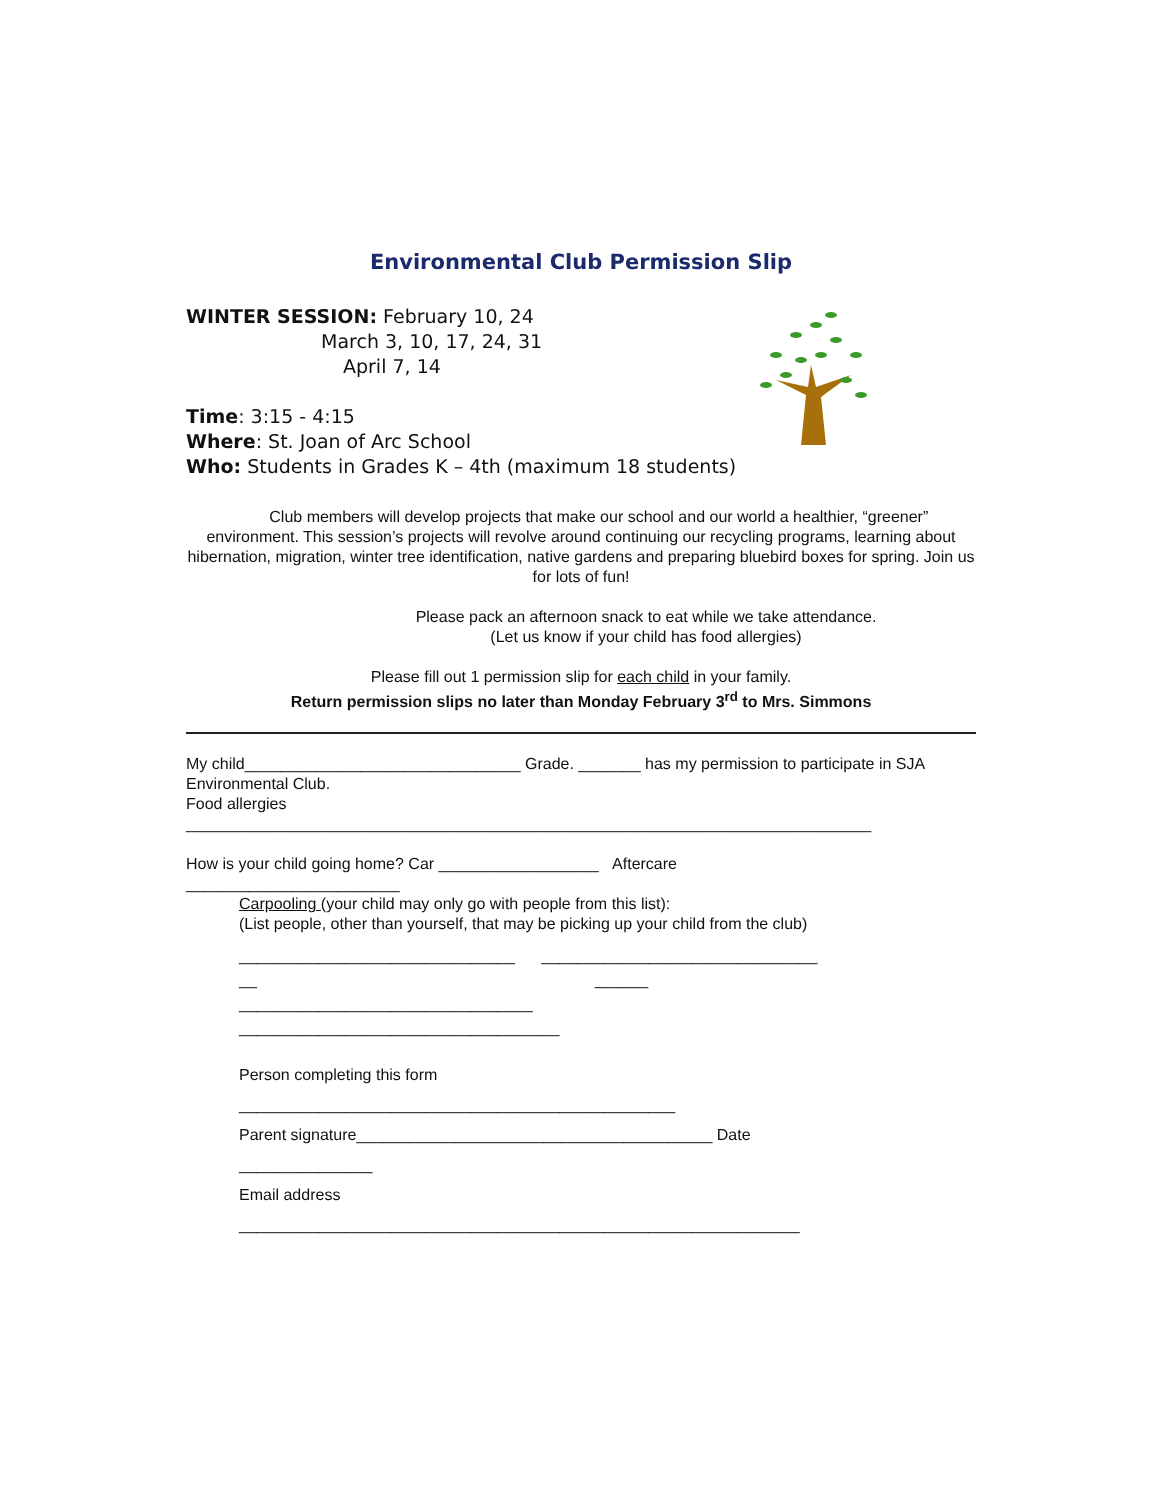Environmental Club Permission Slip
WINTER SESSION: February 10, 24
March 3, 10, 17, 24, 31
April 7, 14
Time: 3:15 - 4:15
Where: St. Joan of Arc School
Who: Students in Grades K – 4th (maximum 18 students)
Club members will develop projects that make our school and our world a healthier, “greener” environment. This session’s projects will revolve around continuing our recycling programs, learning about hibernation, migration, winter tree identification, native gardens and preparing bluebird boxes for spring. Join us for lots of fun!
Please pack an afternoon snack to eat while we take attendance.
(Let us know if your child has food allergies)
Please fill out 1 permission slip for each child in your family.
Return permission slips no later than Monday February 3<sup>rd</sup> to Mrs. Simmons
My child_______________________________ Grade. _______ has my permission to participate in SJA Environmental Club.
Food allergies
_____________________________________________________________________________
How is your child going home? Car __________________ Aftercare
________________________
Carpooling (your child may only go with people from this list):
(List people, other than yourself, that may be picking up your child from the club)
_______________________________ _______________________________
__ ______
_________________________________
____________________________________
Person completing this form
_________________________________________________
Parent signature________________________________________ Date
_______________
Email address
_______________________________________________________________